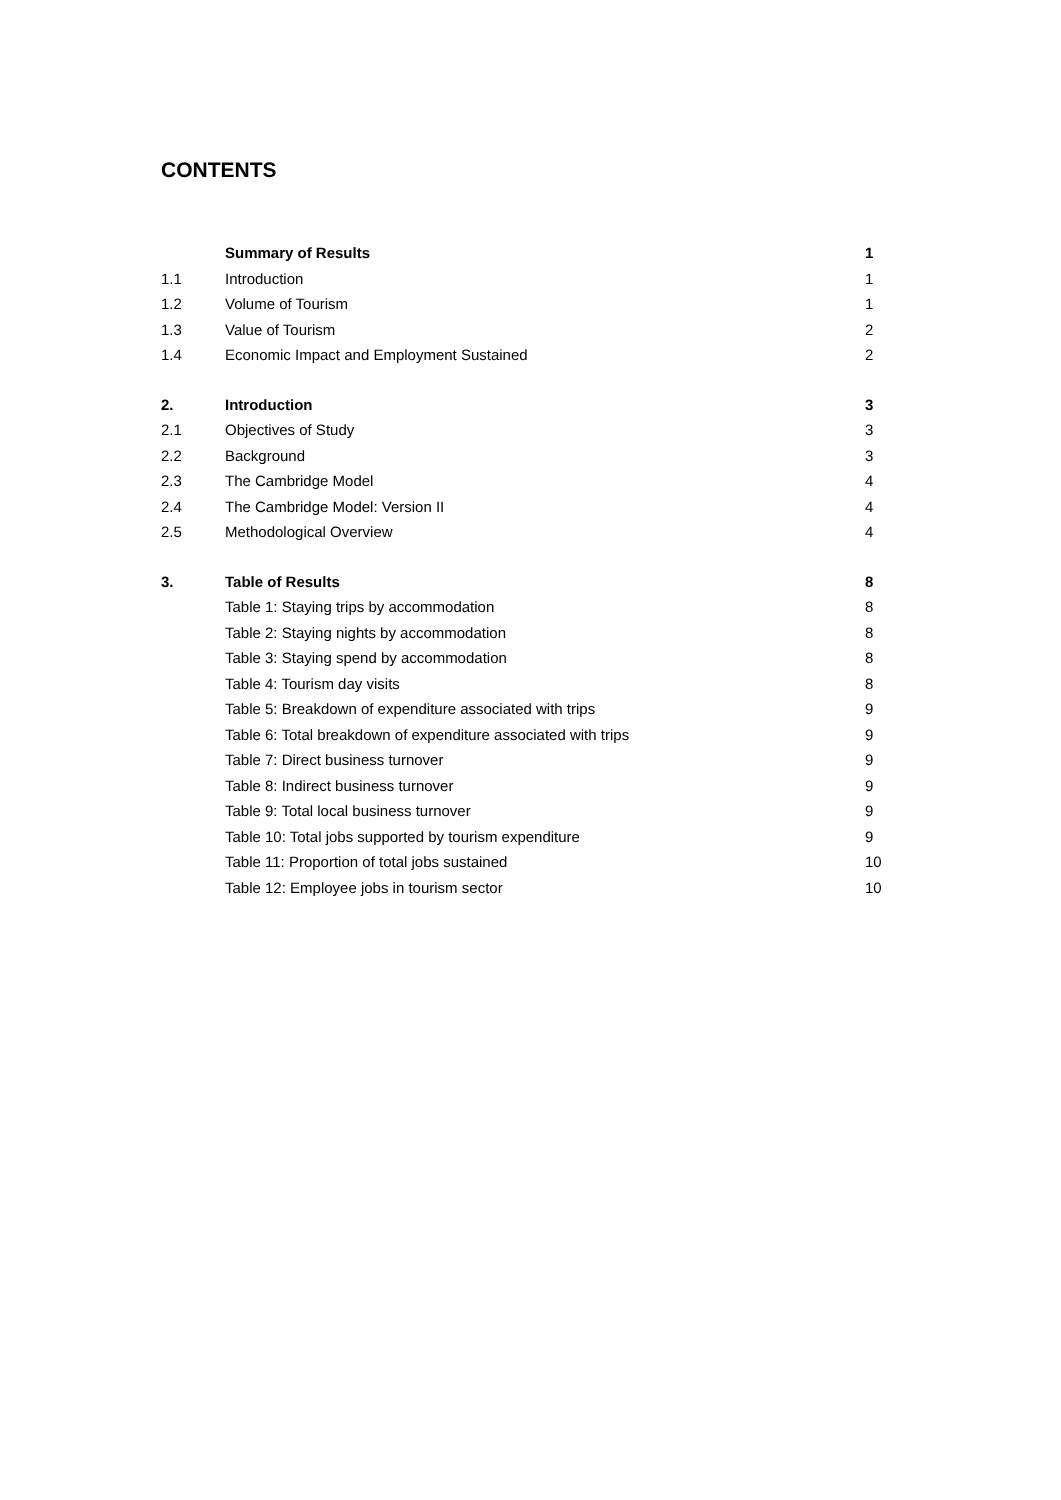CONTENTS
| | Summary of Results | 1 |
| 1.1 | Introduction | 1 |
| 1.2 | Volume of Tourism | 1 |
| 1.3 | Value of Tourism | 2 |
| 1.4 | Economic Impact and Employment Sustained | 2 |
| 2. | Introduction | 3 |
| 2.1 | Objectives of Study | 3 |
| 2.2 | Background | 3 |
| 2.3 | The Cambridge Model | 4 |
| 2.4 | The Cambridge Model: Version II | 4 |
| 2.5 | Methodological Overview | 4 |
| 3. | Table of Results | 8 |
| | Table 1: Staying trips by accommodation | 8 |
| | Table 2: Staying nights by accommodation | 8 |
| | Table 3: Staying spend by accommodation | 8 |
| | Table 4: Tourism day visits | 8 |
| | Table 5: Breakdown of expenditure associated with trips | 9 |
| | Table 6: Total breakdown of expenditure associated with trips | 9 |
| | Table 7: Direct business turnover | 9 |
| | Table 8: Indirect business turnover | 9 |
| | Table 9: Total local business turnover | 9 |
| | Table 10: Total jobs supported by tourism expenditure | 9 |
| | Table 11: Proportion of total jobs sustained | 10 |
| | Table 12: Employee jobs in tourism sector | 10 |